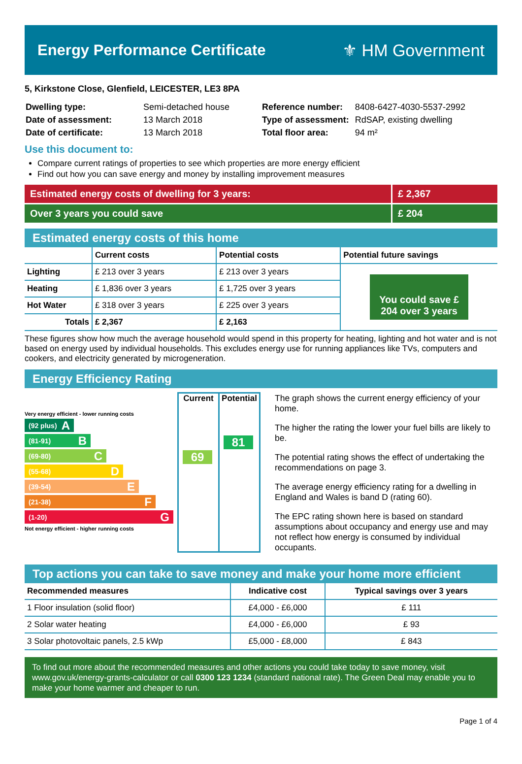Energy Performance Certificate ⚜ HM Government
5, Kirkstone Close, Glenfield, LEICESTER, LE3 8PA
| Dwelling type: | Semi-detached house |
| Date of assessment: | 13 March 2018 |
| Date of certificate: | 13 March 2018 |
| Reference number: | 8408-6427-4030-5537-2992 |
| Type of assessment: | RdSAP, existing dwelling |
| Total floor area: | 94 m² |
Use this document to:
Compare current ratings of properties to see which properties are more energy efficient
Find out how you can save energy and money by installing improvement measures
Estimated energy costs of dwelling for 3 years: £ 2,367
Over 3 years you could save £ 204
Estimated energy costs of this home
| | Current costs | Potential costs | Potential future savings |
| --- | --- | --- | --- |
| Lighting | £ 213 over 3 years | £ 213 over 3 years | You could save £ 204 over 3 years |
| Heating | £ 1,836 over 3 years | £ 1,725 over 3 years | |
| Hot Water | £ 318 over 3 years | £ 225 over 3 years | |
| Totals | £ 2,367 | £ 2,163 | |
These figures show how much the average household would spend in this property for heating, lighting and hot water and is not based on energy used by individual households. This excludes energy use for running appliances like TVs, computers and cookers, and electricity generated by microgeneration.
Energy Efficiency Rating
Very energy efficient - lower running costs
(92 plus) A
(81-91) B
(69-80) C
(55-68) D
(39-54) E
(21-38) F
(1-20) G
Not energy efficient - higher running costs
Current
69
Potential
81
The graph shows the current energy efficiency of your home.
The higher the rating the lower your fuel bills are likely to be.
The potential rating shows the effect of undertaking the recommendations on page 3.
The average energy efficiency rating for a dwelling in England and Wales is band D (rating 60).
The EPC rating shown here is based on standard assumptions about occupancy and energy use and may not reflect how energy is consumed by individual occupants.
Top actions you can take to save money and make your home more efficient
| Recommended measures | Indicative cost | Typical savings over 3 years |
| --- | --- | --- |
| 1 Floor insulation (solid floor) | £4,000 - £6,000 | £ 111 |
| 2 Solar water heating | £4,000 - £6,000 | £ 93 |
| 3 Solar photovoltaic panels, 2.5 kWp | £5,000 - £8,000 | £ 843 |
To find out more about the recommended measures and other actions you could take today to save money, visit www.gov.uk/energy-grants-calculator or call 0300 123 1234 (standard national rate). The Green Deal may enable you to make your home warmer and cheaper to run.
Page 1 of 4